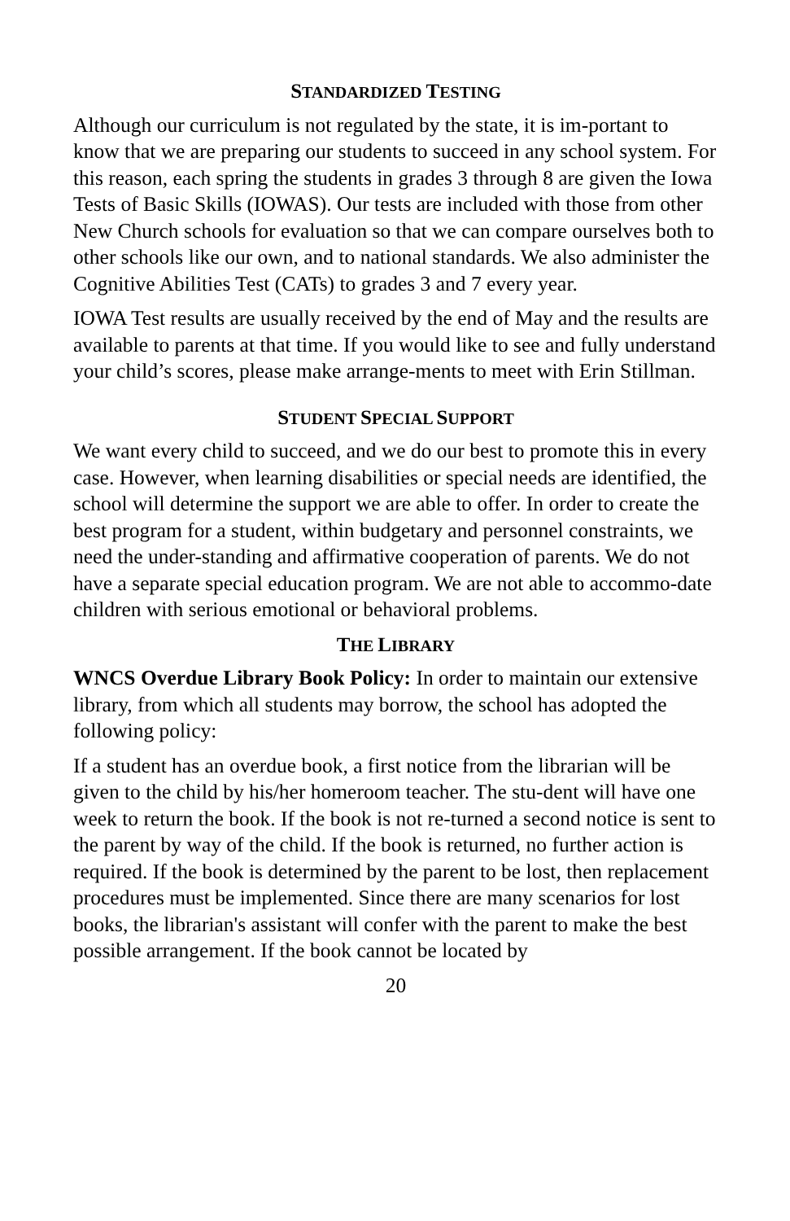STANDARDIZED TESTING
Although our curriculum is not regulated by the state, it is im-portant to know that we are preparing our students to succeed in any school system. For this reason, each spring the students in grades 3 through 8 are given the Iowa Tests of Basic Skills (IOWAS). Our tests are included with those from other New Church schools for evaluation so that we can compare ourselves both to other schools like our own, and to national standards. We also administer the Cognitive Abilities Test (CATs) to grades 3 and 7 every year.
IOWA Test results are usually received by the end of May and the results are available to parents at that time. If you would like to see and fully understand your child’s scores, please make arrange-ments to meet with Erin Stillman.
STUDENT SPECIAL SUPPORT
We want every child to succeed, and we do our best to promote this in every case. However, when learning disabilities or special needs are identified, the school will determine the support we are able to offer. In order to create the best program for a student, within budgetary and personnel constraints, we need the under-standing and affirmative cooperation of parents. We do not have a separate special education program. We are not able to accommo-date children with serious emotional or behavioral problems.
THE LIBRARY
WNCS Overdue Library Book Policy: In order to maintain our extensive library, from which all students may borrow, the school has adopted the following policy:
If a student has an overdue book, a first notice from the librarian will be given to the child by his/her homeroom teacher. The stu-dent will have one week to return the book. If the book is not re-turned a second notice is sent to the parent by way of the child. If the book is returned, no further action is required. If the book is determined by the parent to be lost, then replacement procedures must be implemented. Since there are many scenarios for lost books, the librarian's assistant will confer with the parent to make the best possible arrangement. If the book cannot be located by
20